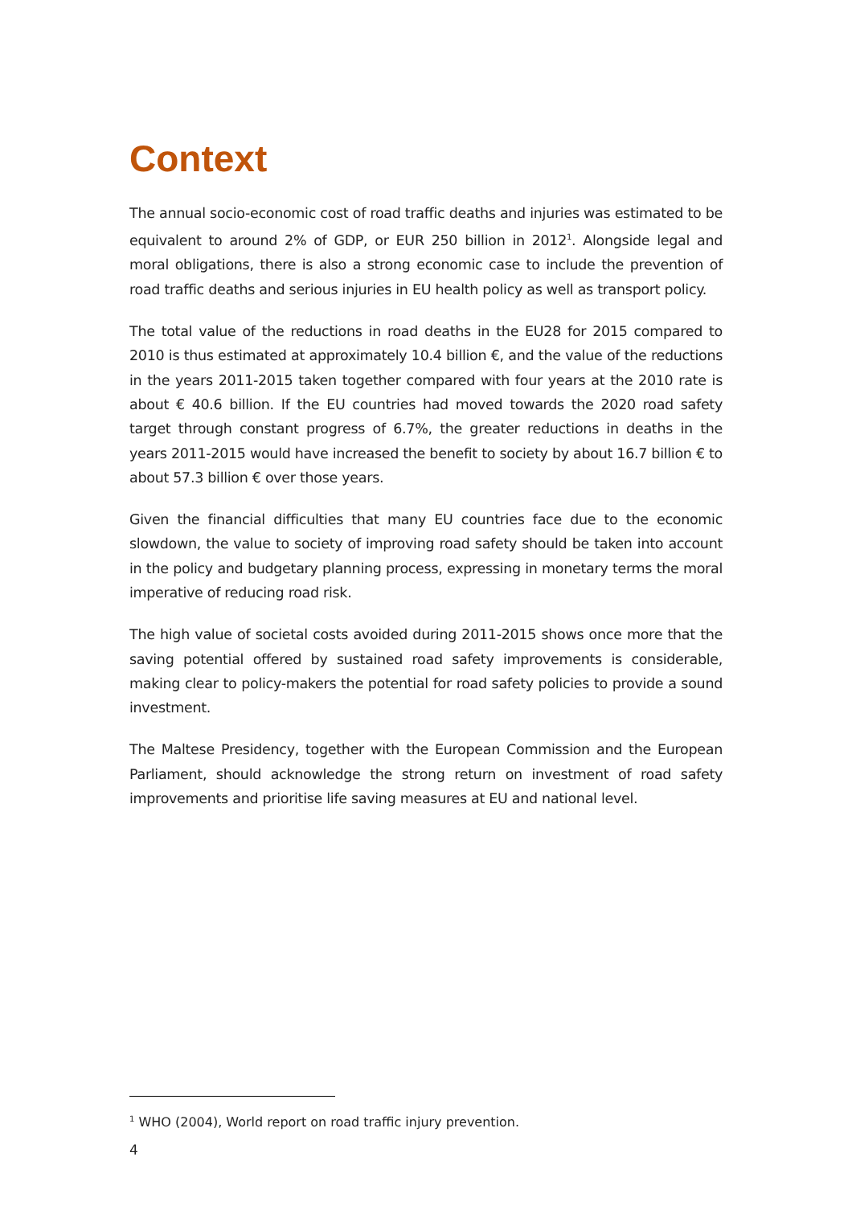Context
The annual socio-economic cost of road traffic deaths and injuries was estimated to be equivalent to around 2% of GDP, or EUR 250 billion in 2012<sup>1</sup>. Alongside legal and moral obligations, there is also a strong economic case to include the prevention of road traffic deaths and serious injuries in EU health policy as well as transport policy.
The total value of the reductions in road deaths in the EU28 for 2015 compared to 2010 is thus estimated at approximately 10.4 billion €, and the value of the reductions in the years 2011-2015 taken together compared with four years at the 2010 rate is about € 40.6 billion. If the EU countries had moved towards the 2020 road safety target through constant progress of 6.7%, the greater reductions in deaths in the years 2011-2015 would have increased the benefit to society by about 16.7 billion € to about 57.3 billion € over those years.
Given the financial difficulties that many EU countries face due to the economic slowdown, the value to society of improving road safety should be taken into account in the policy and budgetary planning process, expressing in monetary terms the moral imperative of reducing road risk.
The high value of societal costs avoided during 2011-2015 shows once more that the saving potential offered by sustained road safety improvements is considerable, making clear to policy-makers the potential for road safety policies to provide a sound investment.
The Maltese Presidency, together with the European Commission and the European Parliament, should acknowledge the strong return on investment of road safety improvements and prioritise life saving measures at EU and national level.
<sup>1</sup> WHO (2004), World report on road traffic injury prevention.
4